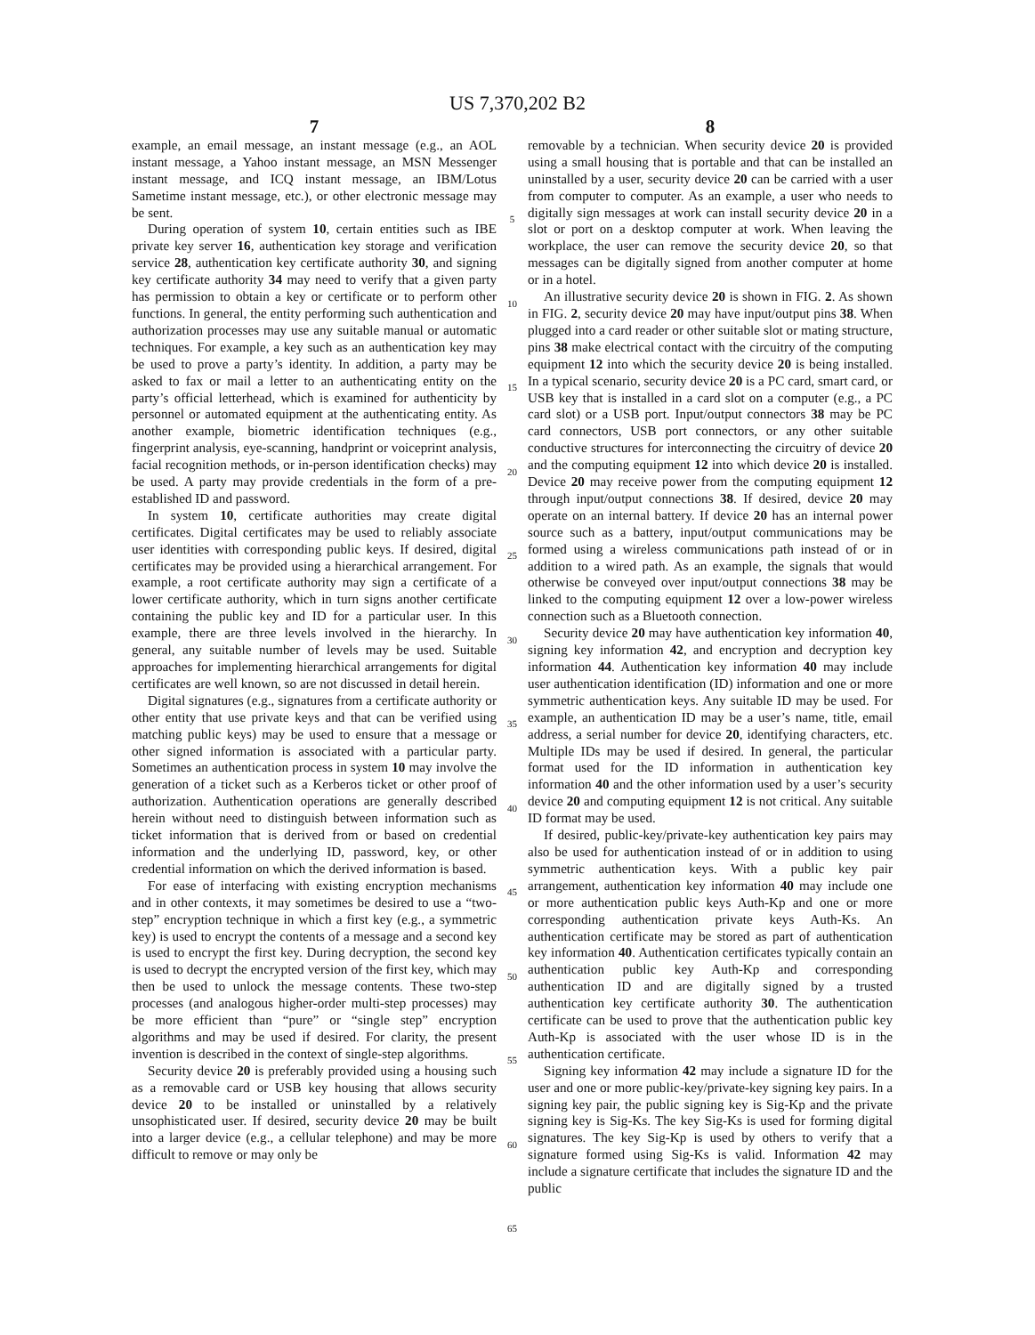US 7,370,202 B2
7
example, an email message, an instant message (e.g., an AOL instant message, a Yahoo instant message, an MSN Messenger instant message, and ICQ instant message, an IBM/Lotus Sametime instant message, etc.), or other electronic message may be sent.
During operation of system 10, certain entities such as IBE private key server 16, authentication key storage and verification service 28, authentication key certificate authority 30, and signing key certificate authority 34 may need to verify that a given party has permission to obtain a key or certificate or to perform other functions. In general, the entity performing such authentication and authorization processes may use any suitable manual or automatic techniques. For example, a key such as an authentication key may be used to prove a party’s identity. In addition, a party may be asked to fax or mail a letter to an authenticating entity on the party’s official letterhead, which is examined for authenticity by personnel or automated equipment at the authenticating entity. As another example, biometric identification techniques (e.g., fingerprint analysis, eye-scanning, handprint or voiceprint analysis, facial recognition methods, or in-person identification checks) may be used. A party may provide credentials in the form of a pre-established ID and password.
In system 10, certificate authorities may create digital certificates. Digital certificates may be used to reliably associate user identities with corresponding public keys. If desired, digital certificates may be provided using a hierarchical arrangement. For example, a root certificate authority may sign a certificate of a lower certificate authority, which in turn signs another certificate containing the public key and ID for a particular user. In this example, there are three levels involved in the hierarchy. In general, any suitable number of levels may be used. Suitable approaches for implementing hierarchical arrangements for digital certificates are well known, so are not discussed in detail herein.
Digital signatures (e.g., signatures from a certificate authority or other entity that use private keys and that can be verified using matching public keys) may be used to ensure that a message or other signed information is associated with a particular party. Sometimes an authentication process in system 10 may involve the generation of a ticket such as a Kerberos ticket or other proof of authorization. Authentication operations are generally described herein without need to distinguish between information such as ticket information that is derived from or based on credential information and the underlying ID, password, key, or other credential information on which the derived information is based.
For ease of interfacing with existing encryption mechanisms and in other contexts, it may sometimes be desired to use a “two-step” encryption technique in which a first key (e.g., a symmetric key) is used to encrypt the contents of a message and a second key is used to encrypt the first key. During decryption, the second key is used to decrypt the encrypted version of the first key, which may then be used to unlock the message contents. These two-step processes (and analogous higher-order multi-step processes) may be more efficient than “pure” or “single step” encryption algorithms and may be used if desired. For clarity, the present invention is described in the context of single-step algorithms.
Security device 20 is preferably provided using a housing such as a removable card or USB key housing that allows security device 20 to be installed or uninstalled by a relatively unsophisticated user. If desired, security device 20 may be built into a larger device (e.g., a cellular telephone) and may be more difficult to remove or may only be
5
10
15
20
25
30
35
40
45
50
55
60
65
8
removable by a technician. When security device 20 is provided using a small housing that is portable and that can be installed an uninstalled by a user, security device 20 can be carried with a user from computer to computer. As an example, a user who needs to digitally sign messages at work can install security device 20 in a slot or port on a desktop computer at work. When leaving the workplace, the user can remove the security device 20, so that messages can be digitally signed from another computer at home or in a hotel.
An illustrative security device 20 is shown in FIG. 2. As shown in FIG. 2, security device 20 may have input/output pins 38. When plugged into a card reader or other suitable slot or mating structure, pins 38 make electrical contact with the circuitry of the computing equipment 12 into which the security device 20 is being installed. In a typical scenario, security device 20 is a PC card, smart card, or USB key that is installed in a card slot on a computer (e.g., a PC card slot) or a USB port. Input/output connectors 38 may be PC card connectors, USB port connectors, or any other suitable conductive structures for interconnecting the circuitry of device 20 and the computing equipment 12 into which device 20 is installed. Device 20 may receive power from the computing equipment 12 through input/output connections 38. If desired, device 20 may operate on an internal battery. If device 20 has an internal power source such as a battery, input/output communications may be formed using a wireless communications path instead of or in addition to a wired path. As an example, the signals that would otherwise be conveyed over input/output connections 38 may be linked to the computing equipment 12 over a low-power wireless connection such as a Bluetooth connection.
Security device 20 may have authentication key information 40, signing key information 42, and encryption and decryption key information 44. Authentication key information 40 may include user authentication identification (ID) information and one or more symmetric authentication keys. Any suitable ID may be used. For example, an authentication ID may be a user’s name, title, email address, a serial number for device 20, identifying characters, etc. Multiple IDs may be used if desired. In general, the particular format used for the ID information in authentication key information 40 and the other information used by a user’s security device 20 and computing equipment 12 is not critical. Any suitable ID format may be used.
If desired, public-key/private-key authentication key pairs may also be used for authentication instead of or in addition to using symmetric authentication keys. With a public key pair arrangement, authentication key information 40 may include one or more authentication public keys Auth-Kp and one or more corresponding authentication private keys Auth-Ks. An authentication certificate may be stored as part of authentication key information 40. Authentication certificates typically contain an authentication public key Auth-Kp and corresponding authentication ID and are digitally signed by a trusted authentication key certificate authority 30. The authentication certificate can be used to prove that the authentication public key Auth-Kp is associated with the user whose ID is in the authentication certificate.
Signing key information 42 may include a signature ID for the user and one or more public-key/private-key signing key pairs. In a signing key pair, the public signing key is Sig-Kp and the private signing key is Sig-Ks. The key Sig-Ks is used for forming digital signatures. The key Sig-Kp is used by others to verify that a signature formed using Sig-Ks is valid. Information 42 may include a signature certificate that includes the signature ID and the public